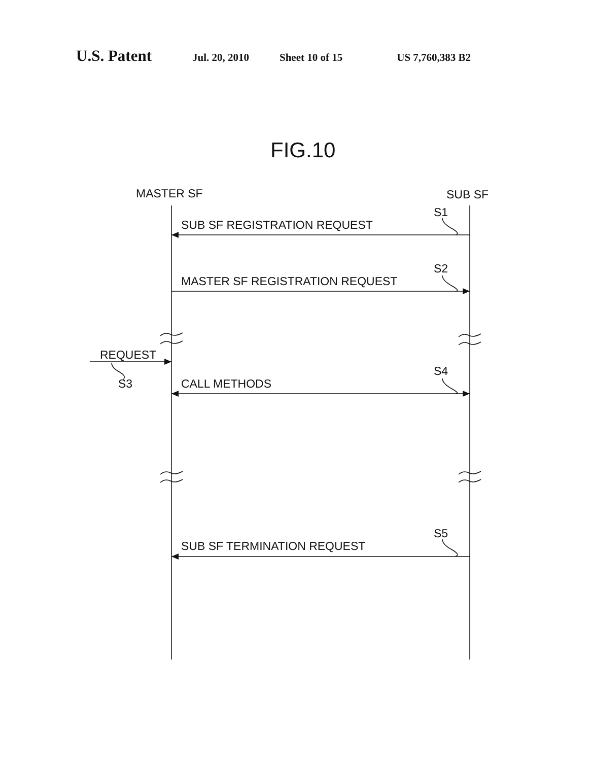U.S. Patent
Jul. 20, 2010 Sheet 10 of 15 US 7,760,383 B2
FIG.10
MASTER SF SUB SF
S1
SUB SF REGISTRATION REQUEST
S2
MASTER SF REGISTRATION REQUEST
REQUEST
S4
S3 CALL METHODS
S5
SUB SF TERMINATION REQUEST